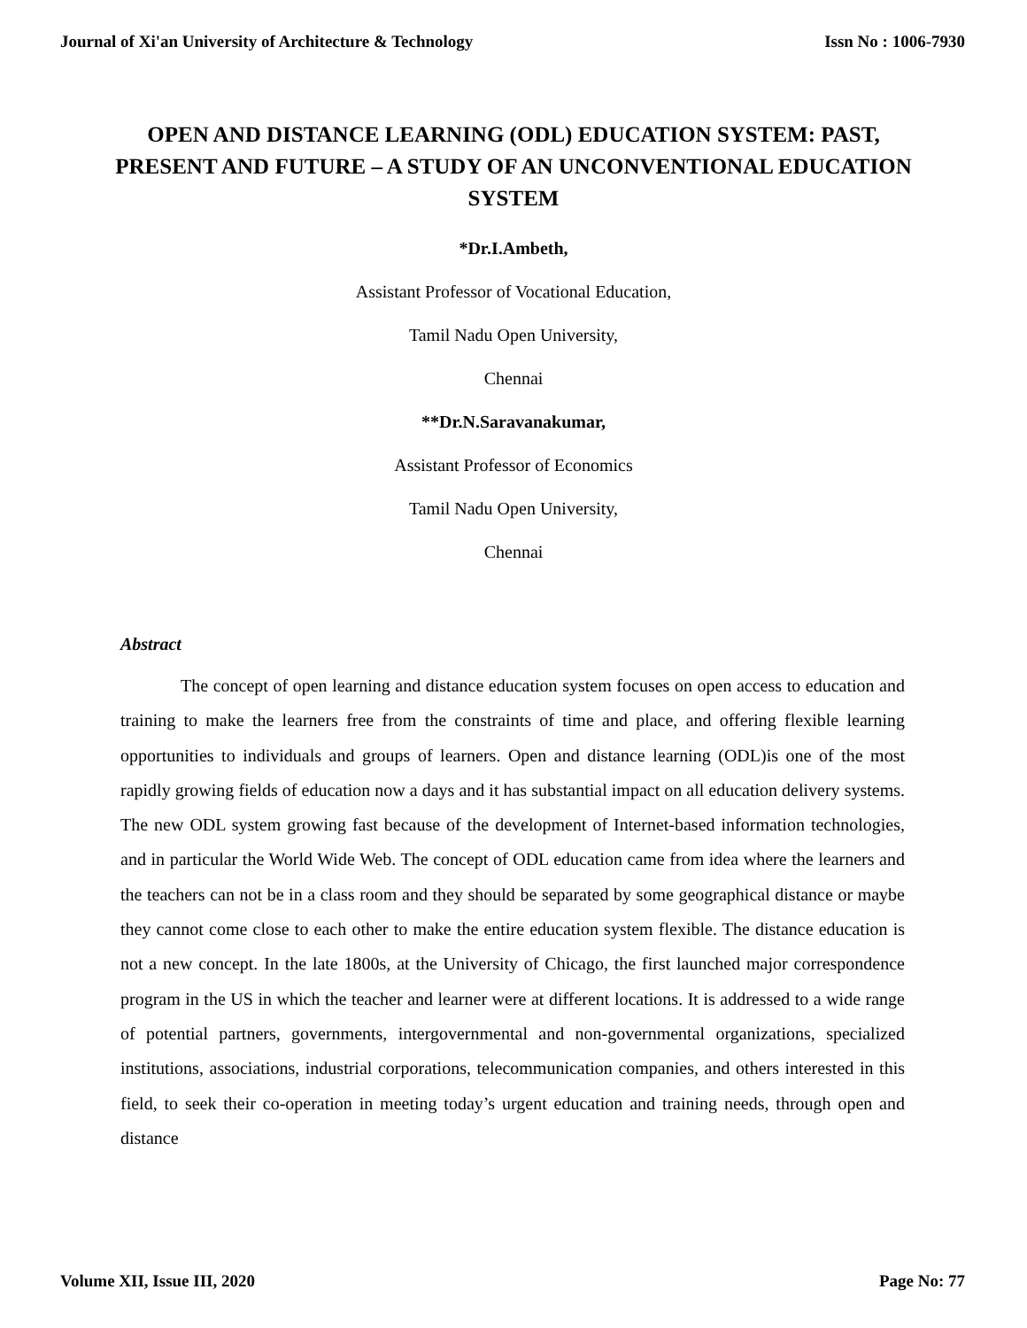Journal of Xi'an University of Architecture & Technology Issn No : 1006-7930
OPEN AND DISTANCE LEARNING (ODL) EDUCATION SYSTEM: PAST, PRESENT AND FUTURE – A STUDY OF AN UNCONVENTIONAL EDUCATION SYSTEM
*Dr.I.Ambeth,
Assistant Professor of Vocational Education,
Tamil Nadu Open University,
Chennai
**Dr.N.Saravanakumar,
Assistant Professor of Economics
Tamil Nadu Open University,
Chennai
Abstract
The concept of open learning and distance education system focuses on open access to education and training to make the learners free from the constraints of time and place, and offering flexible learning opportunities to individuals and groups of learners. Open and distance learning (ODL)is one of the most rapidly growing fields of education now a days and it has substantial impact on all education delivery systems. The new ODL system growing fast because of the development of Internet-based information technologies, and in particular the World Wide Web. The concept of ODL education came from idea where the learners and the teachers can not be in a class room and they should be separated by some geographical distance or maybe they cannot come close to each other to make the entire education system flexible. The distance education is not a new concept. In the late 1800s, at the University of Chicago, the first launched major correspondence program in the US in which the teacher and learner were at different locations. It is addressed to a wide range of potential partners, governments, intergovernmental and non-governmental organizations, specialized institutions, associations, industrial corporations, telecommunication companies, and others interested in this field, to seek their co-operation in meeting today’s urgent education and training needs, through open and distance
Volume XII, Issue III, 2020 Page No: 77